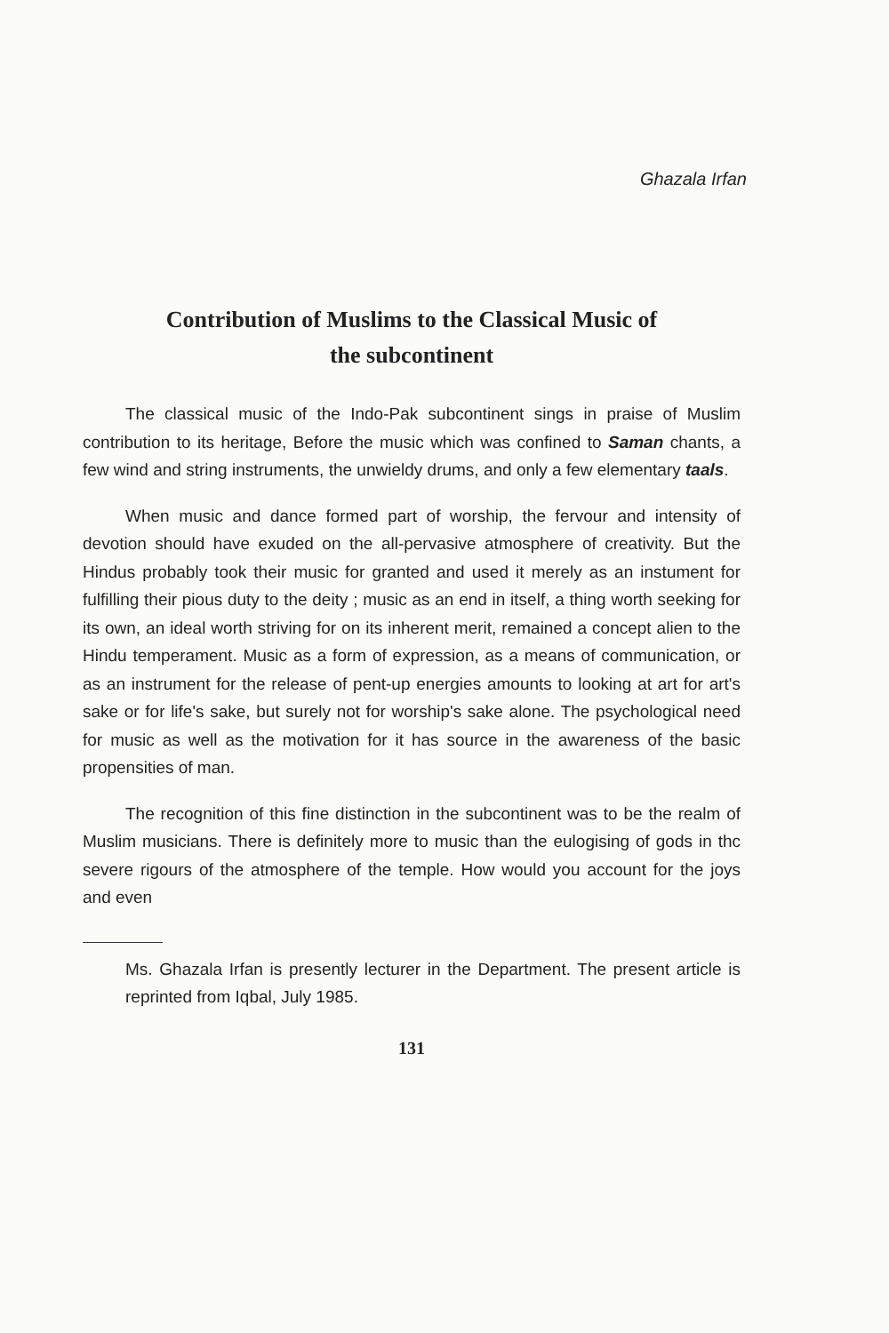Ghazala Irfan
Contribution of Muslims to the Classical Music of
the subcontinent
The classical music of the Indo-Pak subcontinent sings in praise of Muslim contribution to its heritage, Before the music which was confined to Saman chants, a few wind and string instruments, the unwieldy drums, and only a few elementary taals.
When music and dance formed part of worship, the fervour and intensity of devotion should have exuded on the all-pervasive atmosphere of creativity. But the Hindus probably took their music for granted and used it merely as an instument for fulfilling their pious duty to the deity ; music as an end in itself, a thing worth seeking for its own, an ideal worth striving for on its inherent merit, remained a concept alien to the Hindu temperament. Music as a form of expression, as a means of communication, or as an instrument for the release of pent-up energies amounts to looking at art for art's sake or for life's sake, but surely not for worship's sake alone. The psychological need for music as well as the motivation for it has source in the awareness of the basic propensities of man.
The recognition of this fine distinction in the subcontinent was to be the realm of Muslim musicians. There is definitely more to music than the eulogising of gods in thc severe rigours of the atmosphere of the temple. How would you account for the joys and even
Ms. Ghazala Irfan is presently lecturer in the Department. The present article is reprinted from Iqbal, July 1985.
131